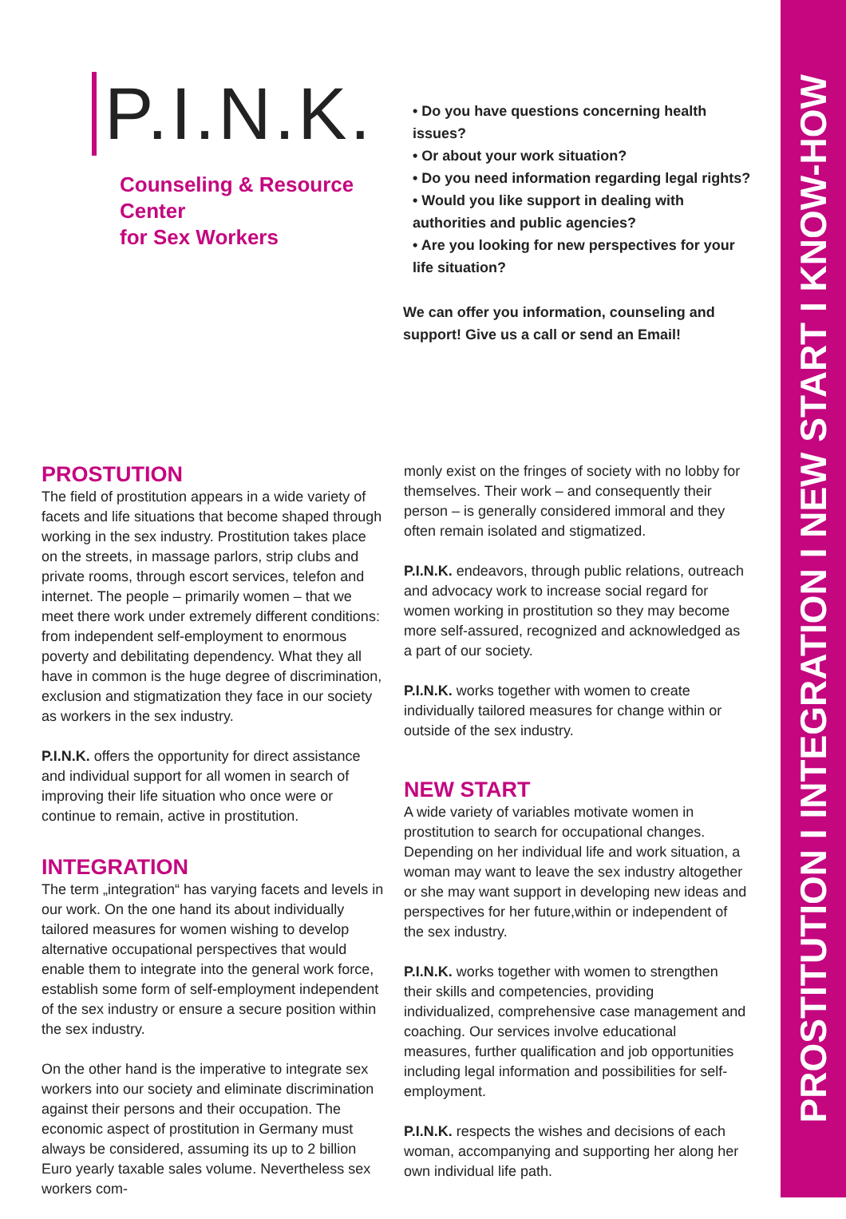PROSTITUTION I INTEGRATION I NEW START I KNOW-HOW
P.I.N.K.
Counseling & Resource Center
for Sex Workers
• Do you have questions concerning health issues?
• Or about your work situation?
• Do you need information regarding legal rights?
• Would you like support in dealing with authorities and public agencies?
• Are you looking for new perspectives for your life situation?
We can offer you information, counseling and support! Give us a call or send an Email!
PROSTUTION
The field of prostitution appears in a wide variety of facets and life situations that become shaped through working in the sex industry. Prostitution takes place on the streets, in massage parlors, strip clubs and private rooms, through escort services, telefon and internet. The people – primarily women – that we meet there work under extremely different conditions: from independent self-employment to enormous poverty and debilitating dependency. What they all have in common is the huge degree of discrimination, exclusion and stigmatization they face in our society as workers in the sex industry.
P.I.N.K. offers the opportunity for direct assistance and individual support for all women in search of improving their life situation who once were or continue to remain, active in prostitution.
INTEGRATION
The term „integration“ has varying facets and levels in our work. On the one hand its about individually tailored measures for women wishing to develop alternative occupational perspectives that would enable them to integrate into the general work force, establish some form of self-employment independent of the sex industry or ensure a secure position within the sex industry.
On the other hand is the imperative to integrate sex workers into our society and eliminate discrimination against their persons and their occupation. The economic aspect of prostitution in Germany must always be considered, assuming its up to 2 billion Euro yearly taxable sales volume. Nevertheless sex workers com-
monly exist on the fringes of society with no lobby for themselves. Their work – and consequently their person – is generally considered immoral and they often remain isolated and stigmatized.
P.I.N.K. endeavors, through public relations, outreach and advocacy work to increase social regard for women working in prostitution so they may become more self-assured, recognized and acknowledged as a part of our society.
P.I.N.K. works together with women to create individually tailored measures for change within or outside of the sex industry.
NEW START
A wide variety of variables motivate women in prostitution to search for occupational changes. Depending on her individual life and work situation, a woman may want to leave the sex industry altogether or she may want support in developing new ideas and perspectives for her future,within or independent of the sex industry.
P.I.N.K. works together with women to strengthen their skills and competencies, providing individualized, comprehensive case management and coaching. Our services involve educational measures, further qualification and job opportunities including legal information and possibilities for self-employment.
P.I.N.K. respects the wishes and decisions of each woman, accompanying and supporting her along her own individual life path.